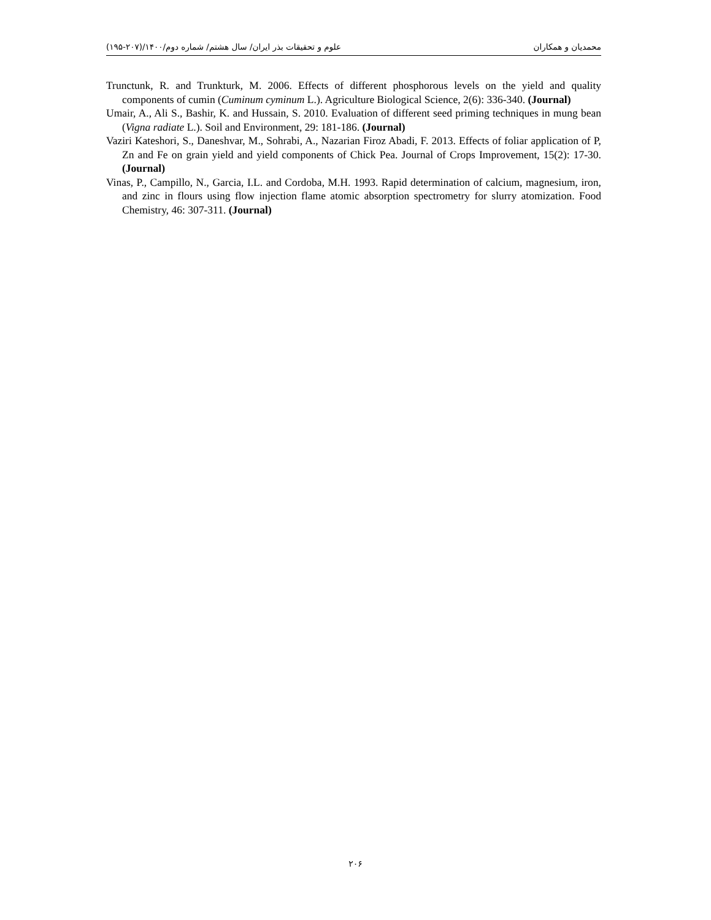محمدیان و همکاران علوم و تحقیقات بذر ایران/ سال هشتم/ شماره دوم/۱۴۰۰/(۲۰۷-۱۹۵)
Trunctunk, R. and Trunkturk, M. 2006. Effects of different phosphorous levels on the yield and quality components of cumin (Cuminum cyminum L.). Agriculture Biological Science, 2(6): 336-340. (Journal)
Umair, A., Ali S., Bashir, K. and Hussain, S. 2010. Evaluation of different seed priming techniques in mung bean (Vigna radiate L.). Soil and Environment, 29: 181-186. (Journal)
Vaziri Kateshori, S., Daneshvar, M., Sohrabi, A., Nazarian Firoz Abadi, F. 2013. Effects of foliar application of P, Zn and Fe on grain yield and yield components of Chick Pea. Journal of Crops Improvement, 15(2): 17-30. (Journal)
Vinas, P., Campillo, N., Garcia, I.L. and Cordoba, M.H. 1993. Rapid determination of calcium, magnesium, iron, and zinc in flours using flow injection flame atomic absorption spectrometry for slurry atomization. Food Chemistry, 46: 307-311. (Journal)
۲۰۶